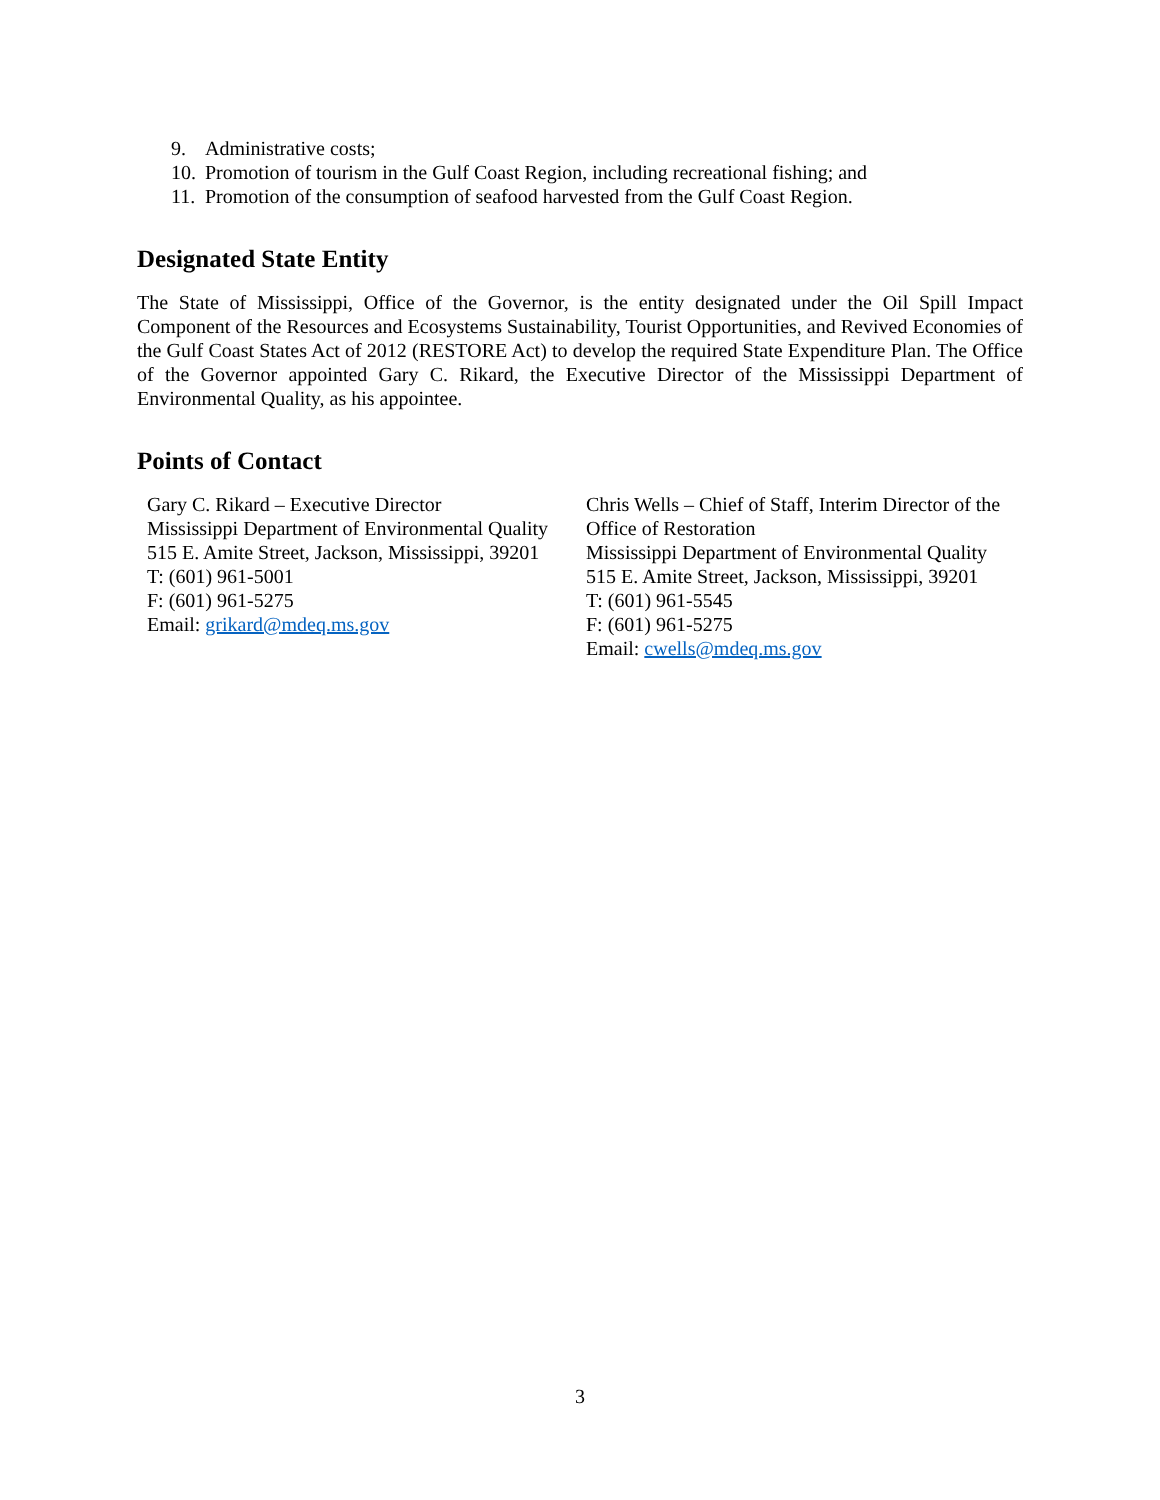9. Administrative costs;
10. Promotion of tourism in the Gulf Coast Region, including recreational fishing; and
11. Promotion of the consumption of seafood harvested from the Gulf Coast Region.
Designated State Entity
The State of Mississippi, Office of the Governor, is the entity designated under the Oil Spill Impact Component of the Resources and Ecosystems Sustainability, Tourist Opportunities, and Revived Economies of the Gulf Coast States Act of 2012 (RESTORE Act) to develop the required State Expenditure Plan. The Office of the Governor appointed Gary C. Rikard, the Executive Director of the Mississippi Department of Environmental Quality, as his appointee.
Points of Contact
Gary C. Rikard – Executive Director
Mississippi Department of Environmental Quality
515 E. Amite Street, Jackson, Mississippi, 39201
T: (601) 961-5001
F: (601) 961-5275
Email: grikard@mdeq.ms.gov
Chris Wells – Chief of Staff, Interim Director of the Office of Restoration
Mississippi Department of Environmental Quality
515 E. Amite Street, Jackson, Mississippi, 39201
T: (601) 961-5545
F: (601) 961-5275
Email: cwells@mdeq.ms.gov
3